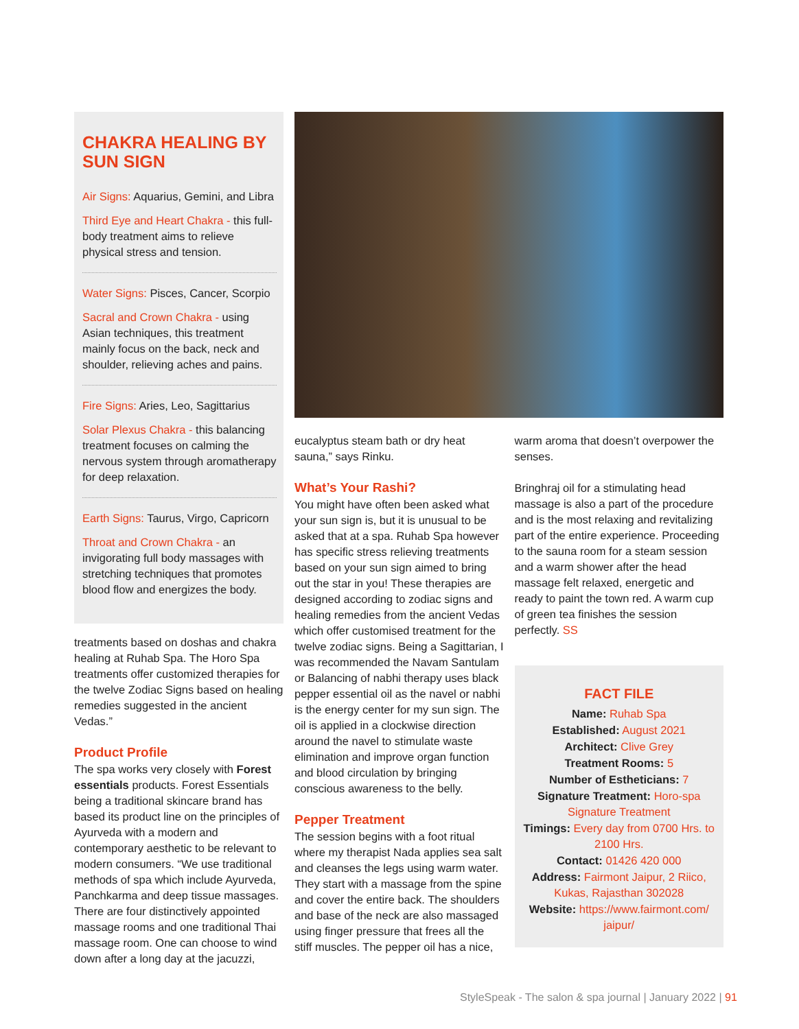CHAKRA HEALING BY SUN SIGN
Air Signs: Aquarius, Gemini, and Libra
Third Eye and Heart Chakra - this full-body treatment aims to relieve physical stress and tension.
Water Signs: Pisces, Cancer, Scorpio
Sacral and Crown Chakra - using Asian techniques, this treatment mainly focus on the back, neck and shoulder, relieving aches and pains.
Fire Signs: Aries, Leo, Sagittarius
Solar Plexus Chakra - this balancing treatment focuses on calming the nervous system through aromatherapy for deep relaxation.
Earth Signs: Taurus, Virgo, Capricorn
Throat and Crown Chakra - an invigorating full body massages with stretching techniques that promotes blood flow and energizes the body.
treatments based on doshas and chakra healing at Ruhab Spa. The Horo Spa treatments offer customized therapies for the twelve Zodiac Signs based on healing remedies suggested in the ancient Vedas.”
Product Profile
The spa works very closely with Forest essentials products. Forest Essentials being a traditional skincare brand has based its product line on the principles of Ayurveda with a modern and contemporary aesthetic to be relevant to modern consumers. “We use traditional methods of spa which include Ayurveda, Panchkarma and deep tissue massages. There are four distinctively appointed massage rooms and one traditional Thai massage room. One can choose to wind down after a long day at the jacuzzi,
eucalyptus steam bath or dry heat sauna,” says Rinku.
What’s Your Rashi?
You might have often been asked what your sun sign is, but it is unusual to be asked that at a spa. Ruhab Spa however has specific stress relieving treatments based on your sun sign aimed to bring out the star in you! These therapies are designed according to zodiac signs and healing remedies from the ancient Vedas which offer customised treatment for the twelve zodiac signs. Being a Sagittarian, I was recommended the Navam Santulam or Balancing of nabhi therapy uses black pepper essential oil as the navel or nabhi is the energy center for my sun sign. The oil is applied in a clockwise direction around the navel to stimulate waste elimination and improve organ function and blood circulation by bringing conscious awareness to the belly.
Pepper Treatment
The session begins with a foot ritual where my therapist Nada applies sea salt and cleanses the legs using warm water. They start with a massage from the spine and cover the entire back. The shoulders and base of the neck are also massaged using finger pressure that frees all the stiff muscles. The pepper oil has a nice,
warm aroma that doesn’t overpower the senses.
Bringhraj oil for a stimulating head massage is also a part of the procedure and is the most relaxing and revitalizing part of the entire experience. Proceeding to the sauna room for a steam session and a warm shower after the head massage felt relaxed, energetic and ready to paint the town red. A warm cup of green tea finishes the session perfectly. SS
FACT FILE
Name: Ruhab Spa
Established: August 2021
Architect: Clive Grey
Treatment Rooms: 5
Number of Estheticians: 7
Signature Treatment: Horo-spa Signature Treatment
Timings: Every day from 0700 Hrs. to 2100 Hrs.
Contact: 01426 420 000
Address: Fairmont Jaipur, 2 Riico, Kukas, Rajasthan 302028
Website: https://www.fairmont.com/ jaipur/
StyleSpeak - The salon & spa journal | January 2022 | 91